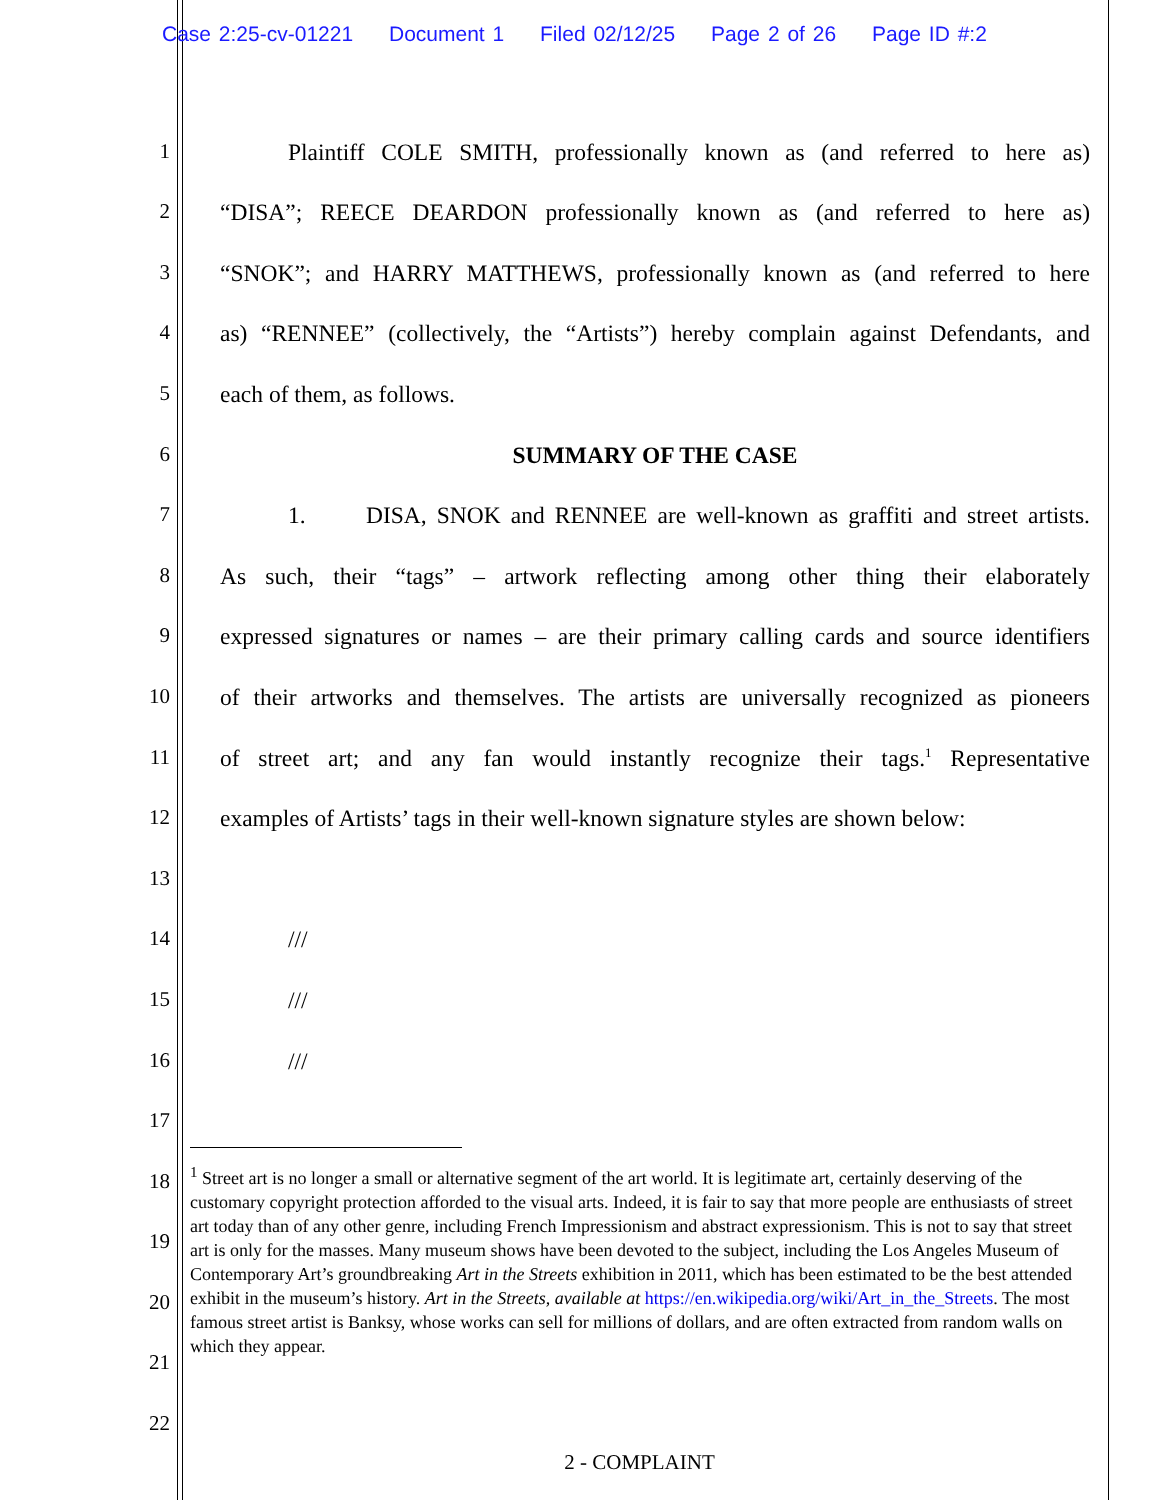Case 2:25-cv-01221 Document 1 Filed 02/12/25 Page 2 of 26 Page ID #:2
1
Plaintiff COLE SMITH, professionally known as (and referred to here as)
2
“DISA”; REECE DEARDON professionally known as (and referred to here as)
3
“SNOK”; and HARRY MATTHEWS, professionally known as (and referred to here
4
as) “RENNEE” (collectively, the “Artists”) hereby complain against Defendants, and
5
each of them, as follows.
6
SUMMARY OF THE CASE
7
1. DISA, SNOK and RENNEE are well-known as graffiti and street artists.
8
As such, their “tags” – artwork reflecting among other thing their elaborately
9
expressed signatures or names – are their primary calling cards and source identifiers
10
of their artworks and themselves. The artists are universally recognized as pioneers
11
of street art; and any fan would instantly recognize their tags.<sup>1</sup> Representative
12
examples of Artists’ tags in their well-known signature styles are shown below:
13
14
///
15
///
16
///
17
18
19
20
21
22
<sup>1</sup> Street art is no longer a small or alternative segment of the art world. It is legitimate art, certainly deserving of the customary copyright protection afforded to the visual arts. Indeed, it is fair to say that more people are enthusiasts of street art today than of any other genre, including French Impressionism and abstract expressionism. This is not to say that street art is only for the masses. Many museum shows have been devoted to the subject, including the Los Angeles Museum of Contemporary Art’s groundbreaking Art in the Streets exhibition in 2011, which has been estimated to be the best attended exhibit in the museum’s history. Art in the Streets, available at https://en.wikipedia.org/wiki/Art_in_the_Streets. The most famous street artist is Banksy, whose works can sell for millions of dollars, and are often extracted from random walls on which they appear.
2 - COMPLAINT